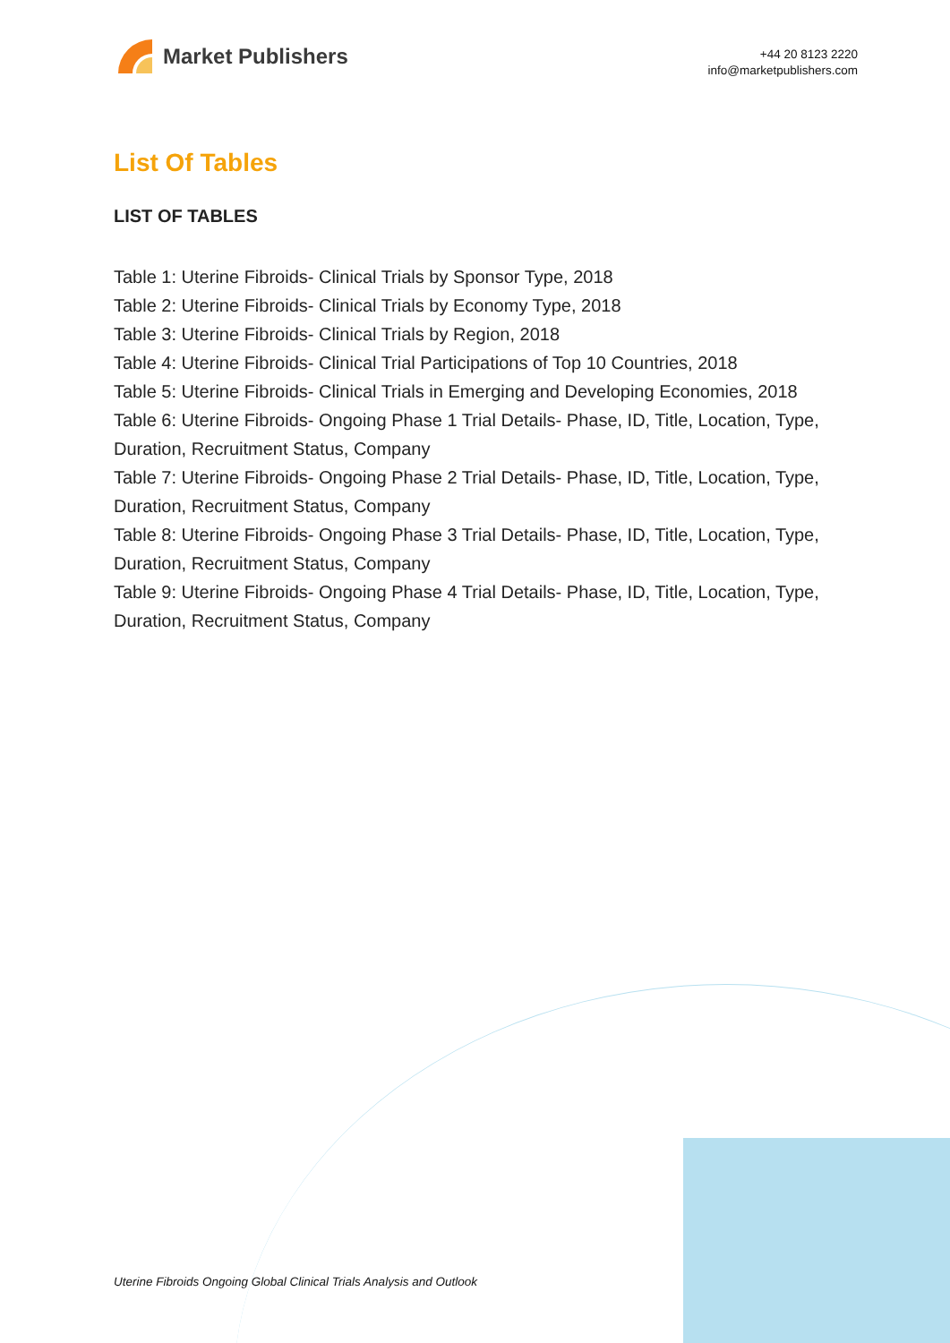Market Publishers
+44 20 8123 2220
info@marketpublishers.com
List Of Tables
LIST OF TABLES
Table 1: Uterine Fibroids- Clinical Trials by Sponsor Type, 2018
Table 2: Uterine Fibroids- Clinical Trials by Economy Type, 2018
Table 3: Uterine Fibroids- Clinical Trials by Region, 2018
Table 4: Uterine Fibroids- Clinical Trial Participations of Top 10 Countries, 2018
Table 5: Uterine Fibroids- Clinical Trials in Emerging and Developing Economies, 2018
Table 6: Uterine Fibroids- Ongoing Phase 1 Trial Details- Phase, ID, Title, Location, Type, Duration, Recruitment Status, Company
Table 7: Uterine Fibroids- Ongoing Phase 2 Trial Details- Phase, ID, Title, Location, Type, Duration, Recruitment Status, Company
Table 8: Uterine Fibroids- Ongoing Phase 3 Trial Details- Phase, ID, Title, Location, Type, Duration, Recruitment Status, Company
Table 9: Uterine Fibroids- Ongoing Phase 4 Trial Details- Phase, ID, Title, Location, Type, Duration, Recruitment Status, Company
Uterine Fibroids Ongoing Global Clinical Trials Analysis and Outlook